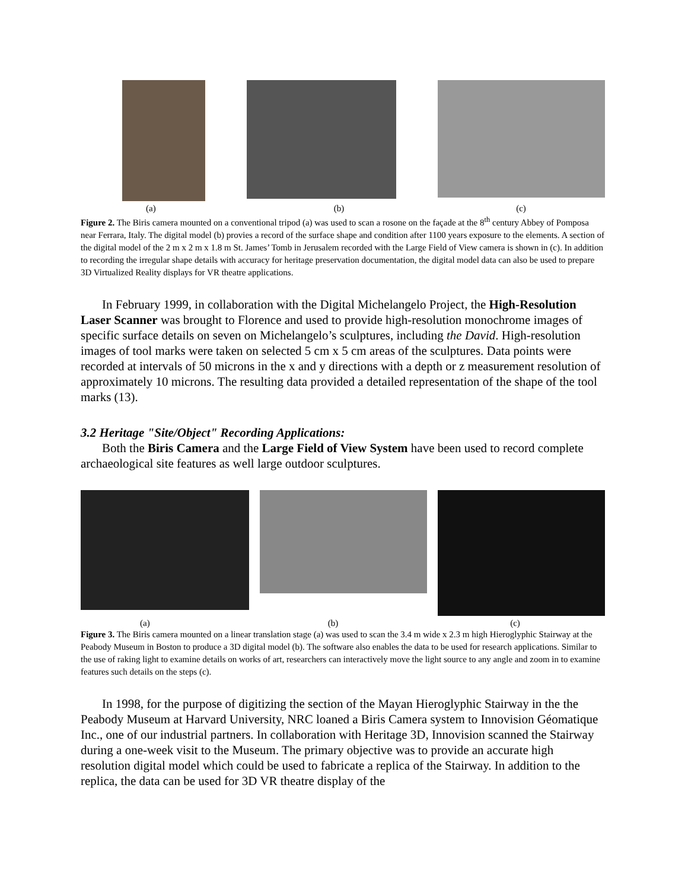(a) (b) (c)
Figure 2. The Biris camera mounted on a conventional tripod (a) was used to scan a rosone on the façade at the 8<sup>th</sup> century Abbey of Pomposa near Ferrara, Italy. The digital model (b) provies a record of the surface shape and condition after 1100 years exposure to the elements. A section of the digital model of the 2 m x 2 m x 1.8 m St. James’ Tomb in Jerusalem recorded with the Large Field of View camera is shown in (c). In addition to recording the irregular shape details with accuracy for heritage preservation documentation, the digital model data can also be used to prepare 3D Virtualized Reality displays for VR theatre applications.
In February 1999, in collaboration with the Digital Michelangelo Project, the High-Resolution Laser Scanner was brought to Florence and used to provide high-resolution monochrome images of specific surface details on seven on Michelangelo’s sculptures, including the David. High-resolution images of tool marks were taken on selected 5 cm x 5 cm areas of the sculptures. Data points were recorded at intervals of 50 microns in the x and y directions with a depth or z measurement resolution of approximately 10 microns. The resulting data provided a detailed representation of the shape of the tool marks (13).
3.2 Heritage "Site/Object" Recording Applications:
Both the Biris Camera and the Large Field of View System have been used to record complete archaeological site features as well large outdoor sculptures.
(a) (b) (c)
Figure 3. The Biris camera mounted on a linear translation stage (a) was used to scan the 3.4 m wide x 2.3 m high Hieroglyphic Stairway at the Peabody Museum in Boston to produce a 3D digital model (b). The software also enables the data to be used for research applications. Similar to the use of raking light to examine details on works of art, researchers can interactively move the light source to any angle and zoom in to examine features such details on the steps (c).
In 1998, for the purpose of digitizing the section of the Mayan Hieroglyphic Stairway in the the Peabody Museum at Harvard University, NRC loaned a Biris Camera system to Innovision Géomatique Inc., one of our industrial partners. In collaboration with Heritage 3D, Innovision scanned the Stairway during a one-week visit to the Museum. The primary objective was to provide an accurate high resolution digital model which could be used to fabricate a replica of the Stairway. In addition to the replica, the data can be used for 3D VR theatre display of the